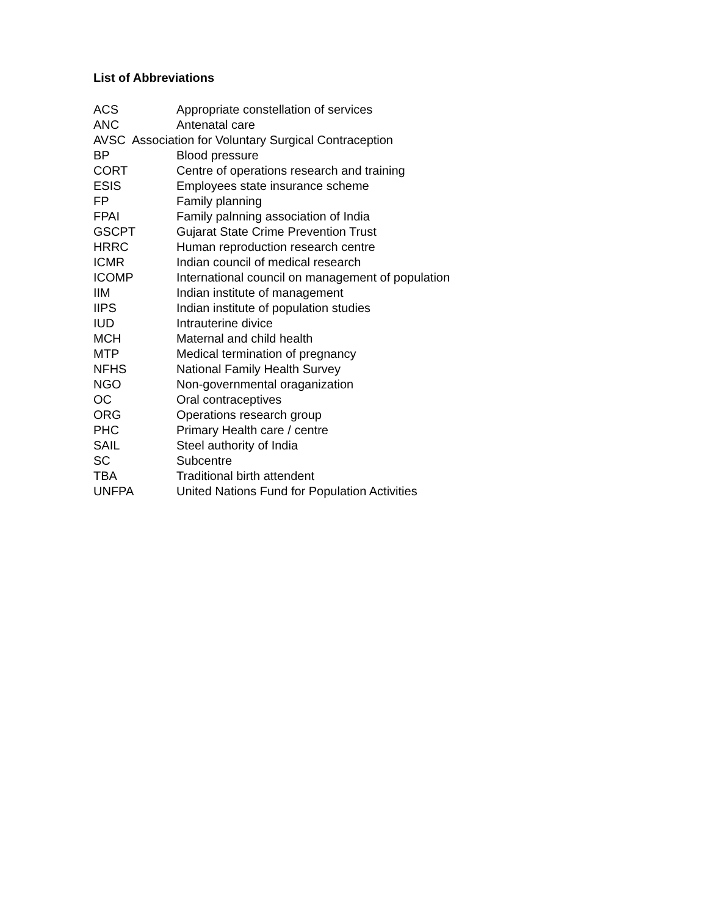List of Abbreviations
ACS Appropriate constellation of services
ANC Antenatal care
AVSC Association for Voluntary Surgical Contraception
BP Blood pressure
CORT Centre of operations research and training
ESIS Employees state insurance scheme
FP Family planning
FPAI Family palnning association of India
GSCPT Gujarat State Crime Prevention Trust
HRRC Human reproduction research centre
ICMR Indian council of medical research
ICOMP International council on management of population
IIM Indian institute of management
IIPS Indian institute of population studies
IUD Intrauterine divice
MCH Maternal and child health
MTP Medical termination of pregnancy
NFHS National Family Health Survey
NGO Non-governmental oraganization
OC Oral contraceptives
ORG Operations research group
PHC Primary Health care / centre
SAIL Steel authority of India
SC Subcentre
TBA Traditional birth attendent
UNFPA United Nations Fund for Population Activities